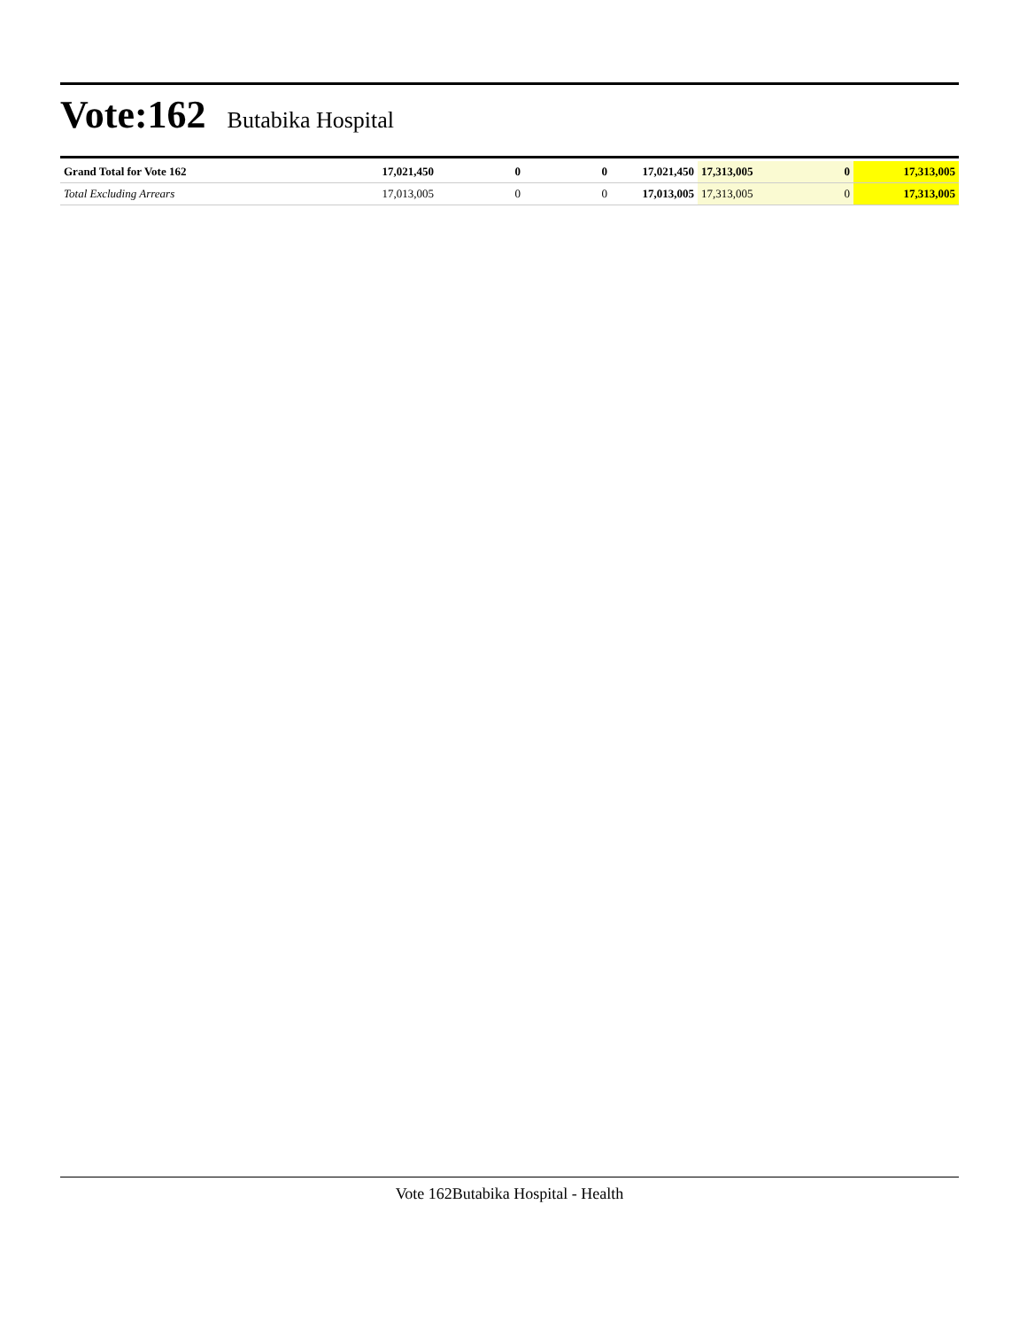Vote:162
Butabika Hospital
| Grand Total for Vote 162 | 17,021,450 | 0 | 0 | 17,021,450 | 17,313,005 | 0 | 17,313,005 |
| Total Excluding Arrears | 17,013,005 | 0 | 0 | 17,013,005 | 17,313,005 | 0 | 17,313,005 |
Vote 162Butabika Hospital - Health